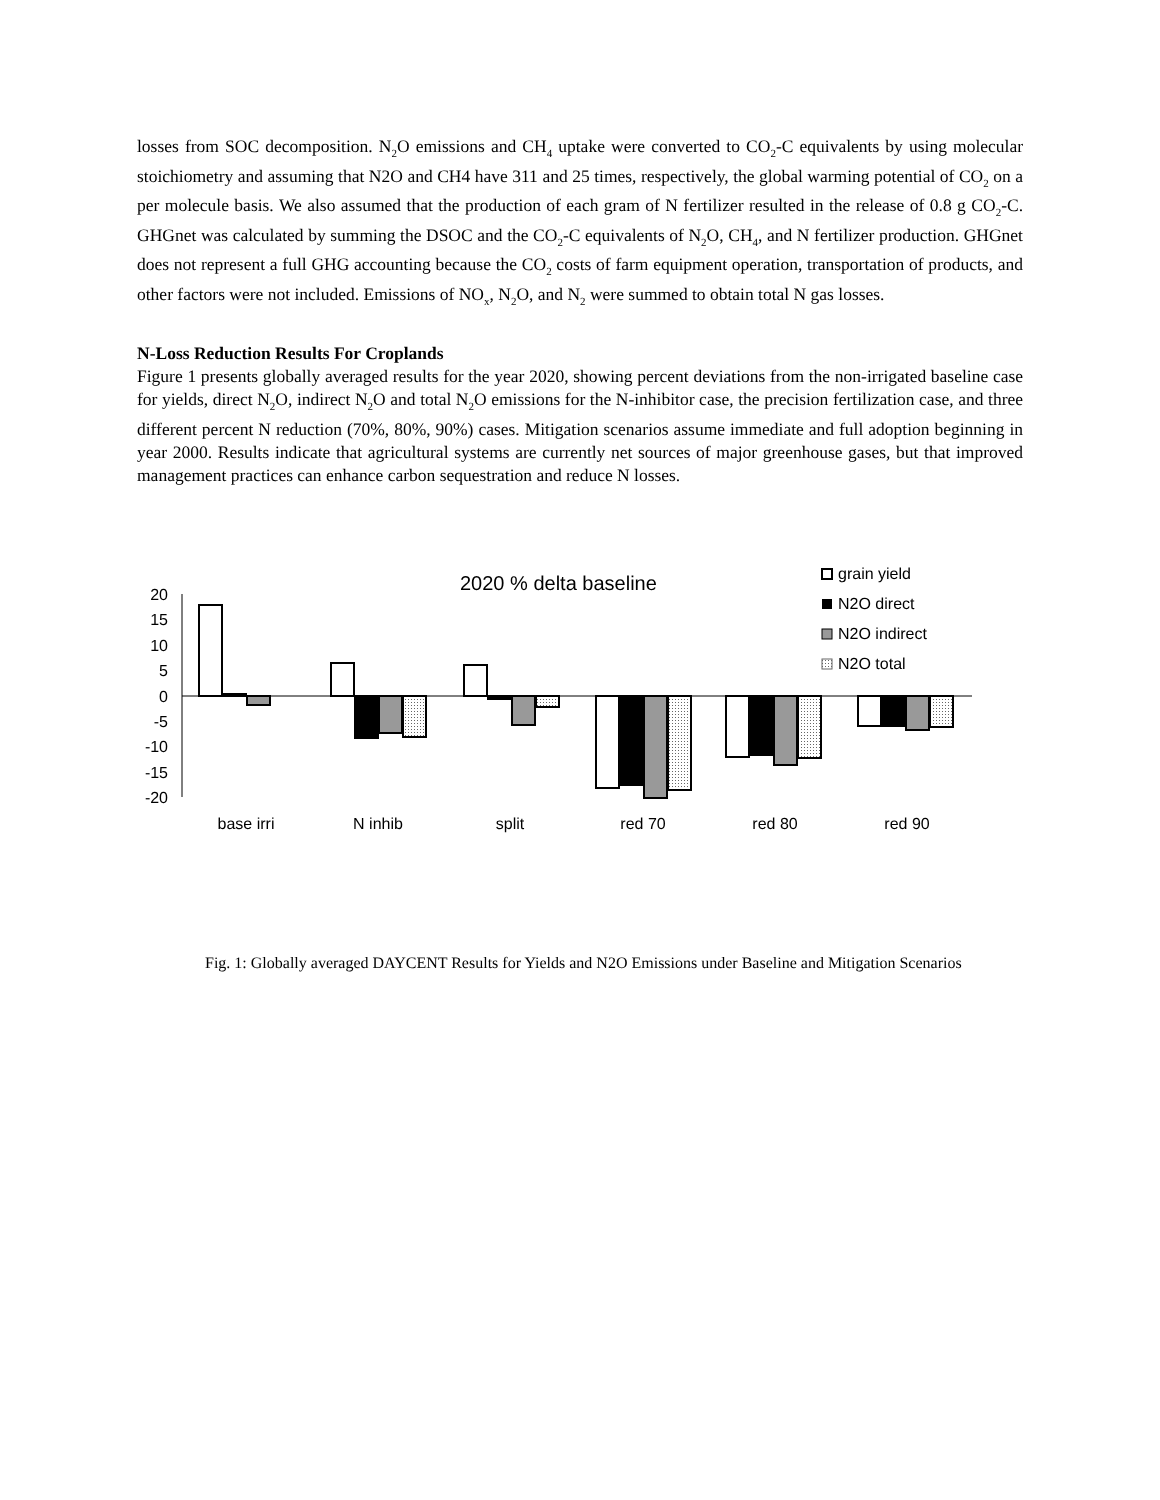losses from SOC decomposition. N<sub>2</sub>O emissions and CH<sub>4</sub> uptake were converted to CO<sub>2</sub>-C equivalents by using molecular stoichiometry and assuming that N2O and CH4 have 311 and 25 times, respectively, the global warming potential of CO<sub>2</sub> on a per molecule basis. We also assumed that the production of each gram of N fertilizer resulted in the release of 0.8 g CO<sub>2</sub>-C. GHGnet was calculated by summing the DSOC and the CO<sub>2</sub>-C equivalents of N<sub>2</sub>O, CH<sub>4</sub>, and N fertilizer production. GHGnet does not represent a full GHG accounting because the CO<sub>2</sub> costs of farm equipment operation, transportation of products, and other factors were not included. Emissions of NO<sub>x</sub>, N<sub>2</sub>O, and N<sub>2</sub> were summed to obtain total N gas losses.
N-Loss Reduction Results For Croplands
Figure 1 presents globally averaged results for the year 2020, showing percent deviations from the non-irrigated baseline case for yields, direct N<sub>2</sub>O, indirect N<sub>2</sub>O and total N<sub>2</sub>O emissions for the N-inhibitor case, the precision fertilization case, and three different percent N reduction (70%, 80%, 90%) cases. Mitigation scenarios assume immediate and full adoption beginning in year 2000. Results indicate that agricultural systems are currently net sources of major greenhouse gases, but that improved management practices can enhance carbon sequestration and reduce N losses.
2020 % delta baseline
20
15
10
5
0
-5
-10
-15
-20
base irri
N inhib
split
red 70
red 80
red 90
grain yield
N2O direct
N2O indirect
N2O total
Fig. 1: Globally averaged DAYCENT Results for Yields and N2O Emissions under Baseline and Mitigation Scenarios